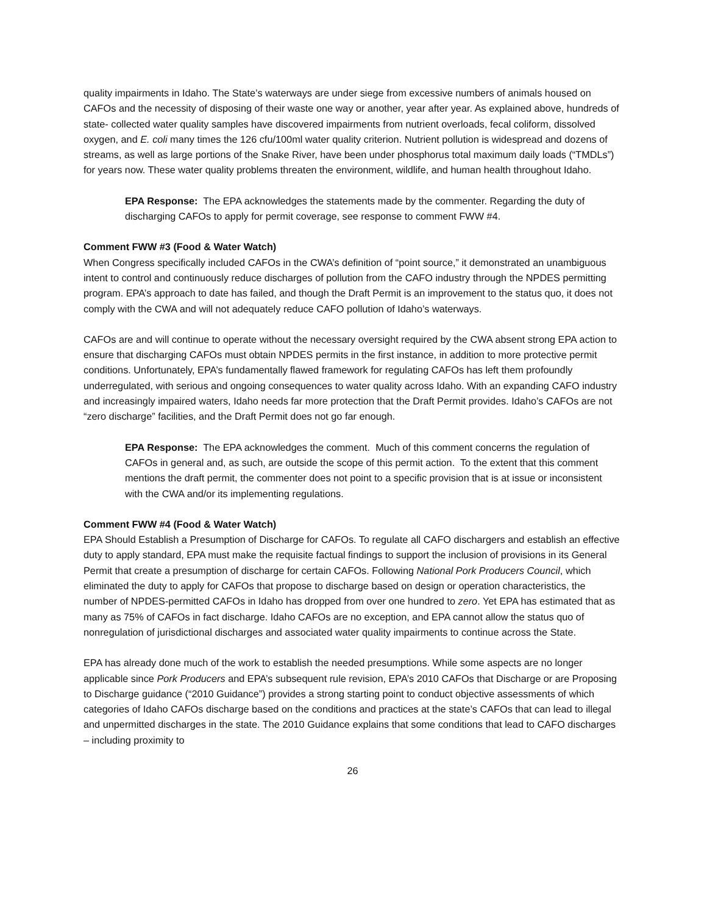quality impairments in Idaho. The State’s waterways are under siege from excessive numbers of animals housed on CAFOs and the necessity of disposing of their waste one way or another, year after year. As explained above, hundreds of state- collected water quality samples have discovered impairments from nutrient overloads, fecal coliform, dissolved oxygen, and E. coli many times the 126 cfu/100ml water quality criterion. Nutrient pollution is widespread and dozens of streams, as well as large portions of the Snake River, have been under phosphorus total maximum daily loads (“TMDLs”) for years now. These water quality problems threaten the environment, wildlife, and human health throughout Idaho.
EPA Response: The EPA acknowledges the statements made by the commenter. Regarding the duty of discharging CAFOs to apply for permit coverage, see response to comment FWW #4.
Comment FWW #3 (Food & Water Watch)
When Congress specifically included CAFOs in the CWA’s definition of “point source,” it demonstrated an unambiguous intent to control and continuously reduce discharges of pollution from the CAFO industry through the NPDES permitting program. EPA’s approach to date has failed, and though the Draft Permit is an improvement to the status quo, it does not comply with the CWA and will not adequately reduce CAFO pollution of Idaho’s waterways.
CAFOs are and will continue to operate without the necessary oversight required by the CWA absent strong EPA action to ensure that discharging CAFOs must obtain NPDES permits in the first instance, in addition to more protective permit conditions. Unfortunately, EPA’s fundamentally flawed framework for regulating CAFOs has left them profoundly underregulated, with serious and ongoing consequences to water quality across Idaho. With an expanding CAFO industry and increasingly impaired waters, Idaho needs far more protection that the Draft Permit provides. Idaho’s CAFOs are not “zero discharge” facilities, and the Draft Permit does not go far enough.
EPA Response: The EPA acknowledges the comment. Much of this comment concerns the regulation of CAFOs in general and, as such, are outside the scope of this permit action. To the extent that this comment mentions the draft permit, the commenter does not point to a specific provision that is at issue or inconsistent with the CWA and/or its implementing regulations.
Comment FWW #4 (Food & Water Watch)
EPA Should Establish a Presumption of Discharge for CAFOs. To regulate all CAFO dischargers and establish an effective duty to apply standard, EPA must make the requisite factual findings to support the inclusion of provisions in its General Permit that create a presumption of discharge for certain CAFOs. Following National Pork Producers Council, which eliminated the duty to apply for CAFOs that propose to discharge based on design or operation characteristics, the number of NPDES-permitted CAFOs in Idaho has dropped from over one hundred to zero. Yet EPA has estimated that as many as 75% of CAFOs in fact discharge. Idaho CAFOs are no exception, and EPA cannot allow the status quo of nonregulation of jurisdictional discharges and associated water quality impairments to continue across the State.
EPA has already done much of the work to establish the needed presumptions. While some aspects are no longer applicable since Pork Producers and EPA’s subsequent rule revision, EPA’s 2010 CAFOs that Discharge or are Proposing to Discharge guidance (“2010 Guidance”) provides a strong starting point to conduct objective assessments of which categories of Idaho CAFOs discharge based on the conditions and practices at the state’s CAFOs that can lead to illegal and unpermitted discharges in the state. The 2010 Guidance explains that some conditions that lead to CAFO discharges – including proximity to
26